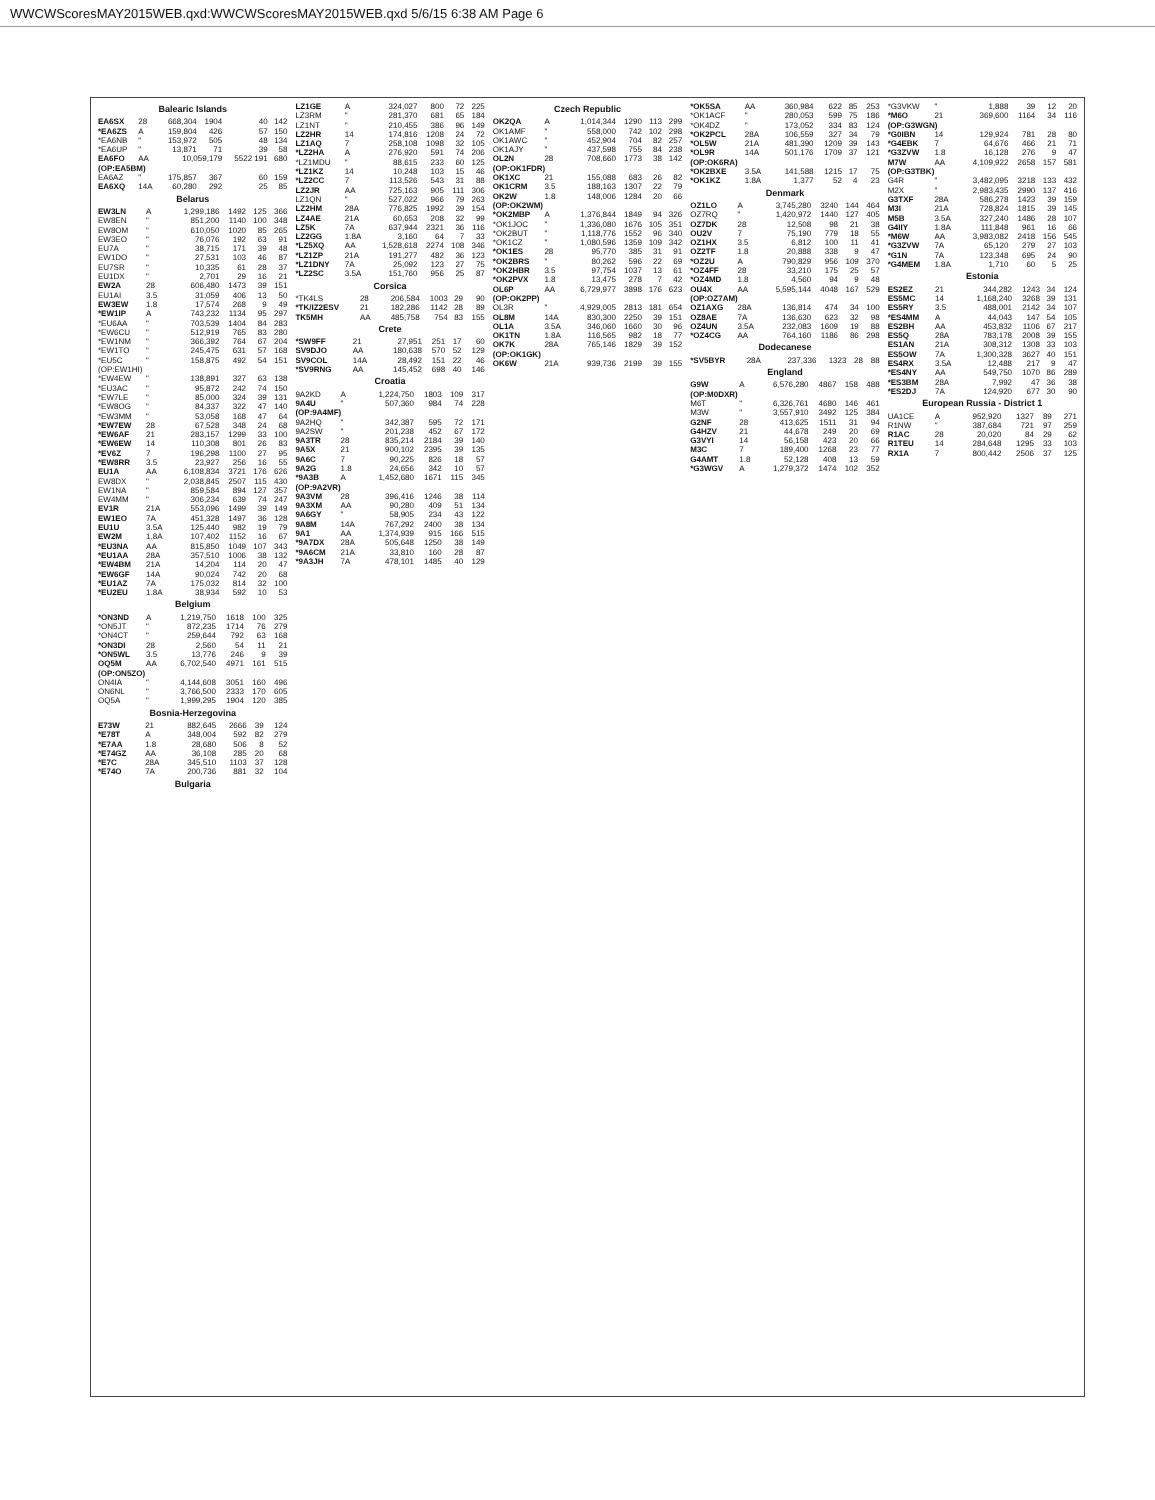WWCWScoresMAY2015WEB.qxd:WWCWScoresMAY2015WEB.qxd 5/6/15 6:38 AM Page 6
Balearic Islands
| EA6SX | 28 | 668,304 | 1904 | 40 | 142 |
| *EA6ZS | A | 159,804 | 426 | 57 | 150 |
| *EA6NB | " | 153,972 | 505 | 48 | 134 |
| *EA6UP | " | 13,871 | 71 | 39 | 58 |
| EA6FO | AA | 10,059,179 | | 5522 191 | 680 |
| (OP:EA5BM) | | | | | |
| EA6AZ | " | 175,857 | 367 | 60 | 159 |
| EA6XQ | 14A | 60,280 | 292 | 25 | 85 |
Belarus
| EW3LN | A | 1,299,186 | 1492 | 125 | 366 |
| EW8EN | " | 851,200 | 1140 | 100 | 348 |
| EW8OM | " | 610,050 | 1020 | 85 | 265 |
| EW3EO | " | 76,076 | 192 | 63 | 91 |
| EU7A | " | 38,715 | 171 | 39 | 48 |
| EW1DO | " | 27,531 | 103 | 46 | 87 |
| EU7SR | " | 10,335 | 61 | 28 | 37 |
| EU1DX | " | 2,701 | 29 | 16 | 21 |
| EW2A | 28 | 606,480 | 1473 | 39 | 151 |
| EU1AI | 3.5 | 31,059 | 406 | 13 | 50 |
| EW3EW | 1.8 | 17,574 | 268 | 9 | 49 |
| *EW1IP | A | 743,232 | 1134 | 95 | 297 |
| *EU6AA | " | 703,539 | 1404 | 84 | 283 |
| *EW6CU | " | 512,919 | 765 | 83 | 280 |
| *EW1NM | " | 366,392 | 764 | 67 | 204 |
| *EW1TO | " | 245,475 | 631 | 57 | 168 |
| *EU5C | " | 158,875 | 492 | 54 | 151 |
| (OP:EW1HI) | | | | | |
| *EW4EW | " | 138,891 | 327 | 63 | 138 |
| *EU3AC | " | 95,872 | 242 | 74 | 150 |
| *EW7LE | " | 85,000 | 324 | 39 | 131 |
| *EW8OG | " | 84,337 | 322 | 47 | 140 |
| *EW3MM | " | 53,058 | 168 | 47 | 64 |
| *EW7EW | 28 | 67,528 | 348 | 24 | 68 |
| *EW6AF | 21 | 283,157 | 1299 | 33 | 100 |
| *EW6EW | 14 | 110,308 | 801 | 26 | 83 |
| *EV6Z | 7 | 196,298 | 1100 | 27 | 95 |
| *EW8RR | 3.5 | 23,927 | 256 | 16 | 55 |
| EU1A | AA | 6,108,834 | 3721 | 176 | 626 |
| EW8DX | " | 2,038,845 | 2507 | 115 | 430 |
| EW1NA | " | 859,584 | 894 | 127 | 357 |
| EW4MM | " | 306,234 | 639 | 74 | 247 |
| EV1R | 21A | 553,096 | 1499 | 39 | 149 |
| EW1EO | 7A | 451,328 | 1497 | 36 | 128 |
| EU1U | 3.5A | 125,440 | 982 | 19 | 79 |
| EW2M | 1.8A | 107,402 | 1152 | 16 | 67 |
| *EU3NA | AA | 815,850 | 1049 | 107 | 343 |
| *EU1AA | 28A | 357,510 | 1006 | 38 | 132 |
| *EW4BM | 21A | 14,204 | 114 | 20 | 47 |
| *EW6GF | 14A | 90,024 | 742 | 20 | 68 |
| *EU1AZ | 7A | 175,032 | 814 | 32 | 100 |
| *EU2EU | 1.8A | 38,934 | 592 | 10 | 53 |
Belgium
| *ON3ND | A | 1,219,750 | 1618 | 100 | 325 |
| *ON5JT | " | 872,235 | 1714 | 76 | 279 |
| *ON4CT | " | 259,644 | 792 | 63 | 168 |
| *ON3DI | 28 | 2,560 | 54 | 11 | 21 |
| *ON5WL | 3.5 | 13,776 | 246 | 9 | 39 |
| OQ5M | AA | 6,702,540 | 4971 | 161 | 515 |
| (OP:ON5ZO) | | | | | |
| ON4IA | " | 4,144,608 | 3051 | 160 | 496 |
| ON6NL | " | 3,766,500 | 2333 | 170 | 605 |
| OQ5A | " | 1,999,295 | 1904 | 120 | 385 |
Bosnia-Herzegovina
| E73W | 21 | 882,645 | 2666 | 39 | 124 |
| *E78T | A | 348,004 | 592 | 82 | 279 |
| *E7AA | 1.8 | 28,680 | 506 | 8 | 52 |
| *E74GZ | AA | 36,108 | 285 | 20 | 68 |
| *E7C | 28A | 345,510 | 1103 | 37 | 128 |
| *E74O | 7A | 200,736 | 881 | 32 | 104 |
Bulgaria
| LZ1GE | A | 324,027 | 800 | 72 | 225 |
| LZ3RM | " | 281,370 | 681 | 65 | 184 |
| LZ1NT | " | 210,455 | 386 | 96 | 149 |
| LZ2HR | 14 | 174,816 | 1208 | 24 | 72 |
| LZ1AQ | 7 | 258,108 | 1098 | 32 | 105 |
| *LZ2HA | A | 276,920 | 591 | 74 | 206 |
| *LZ1MDU | " | 88,615 | 233 | 60 | 125 |
| *LZ1KZ | 14 | 10,248 | 103 | 15 | 46 |
| *LZ2CC | 7 | 113,526 | 543 | 31 | 88 |
| LZ2JR | AA | 725,163 | 905 | 111 | 306 |
| LZ1QN | " | 527,022 | 966 | 79 | 263 |
| LZ2HM | 28A | 776,825 | 1992 | 39 | 154 |
| LZ4AE | 21A | 60,653 | 208 | 32 | 99 |
| LZ5K | 7A | 637,944 | 2321 | 36 | 116 |
| LZ2GG | 1.8A | 3,160 | 64 | 7 | 33 |
| *LZ5XQ | AA | 1,528,618 | 2274 | 108 | 346 |
| *LZ1ZP | 21A | 191,277 | 482 | 36 | 123 |
| *LZ1DNY | 7A | 25,092 | 123 | 27 | 75 |
| *LZ2SC | 3.5A | 151,760 | 956 | 25 | 87 |
Corsica
| *TK4LS | 28 | 206,584 | 1003 | 29 | 90 |
| *TK/IZ2ESV | 21 | 182,286 | 1142 | 28 | 89 |
| TK5MH | AA | 485,758 | 754 | 83 | 155 |
Crete
| *SW9FF | 21 | 27,951 | 251 | 17 | 60 |
| SV9DJO | AA | 180,638 | 570 | 52 | 129 |
| SV9COL | 14A | 28,492 | 151 | 22 | 46 |
| *SV9RNG | AA | 145,452 | 698 | 40 | 146 |
Croatia
| 9A2KD | A | 1,224,750 | 1803 | 109 | 317 |
| 9A4U | " | 507,360 | 984 | 74 | 228 |
| (OP:9A4MF) | | | | | |
| 9A2HQ | " | 342,387 | 595 | 72 | 171 |
| 9A2SW | " | 201,238 | 452 | 67 | 172 |
| 9A3TR | 28 | 835,214 | 2184 | 39 | 140 |
| 9A5X | 21 | 900,102 | 2395 | 39 | 135 |
| 9A6C | 7 | 90,225 | 826 | 18 | 57 |
| 9A2G | 1.8 | 24,656 | 342 | 10 | 57 |
| *9A3B | A | 1,452,680 | 1671 | 115 | 345 |
| (OP:9A2VR) | | | | | |
| 9A3VM | 28 | 396,416 | 1246 | 38 | 114 |
| 9A3XM | AA | 90,280 | 409 | 51 | 134 |
| 9A6GY | " | 58,905 | 234 | 43 | 122 |
| 9A8M | 14A | 767,292 | 2400 | 38 | 134 |
| 9A1 | AA | 1,374,939 | 915 | 166 | 515 |
| *9A7DX | 28A | 505,648 | 1250 | 38 | 149 |
| *9A6CM | 21A | 33,810 | 160 | 28 | 87 |
| *9A3JH | 7A | 478,101 | 1485 | 40 | 129 |
Czech Republic
| OK2QA | A | 1,014,344 | 1290 | 113 | 299 |
| OK1AMF | " | 558,000 | 742 | 102 | 298 |
| OK1AWC | " | 452,904 | 704 | 82 | 257 |
| OK1AJY | " | 437,598 | 755 | 84 | 238 |
| OL2N | 28 | 708,660 | 1773 | 38 | 142 |
| (OP:OK1FDR) | | | | | |
| OK1XC | 21 | 155,088 | 683 | 26 | 82 |
| OK1CRM | 3.5 | 188,163 | 1307 | 22 | 79 |
| OK2W | 1.8 | 148,006 | 1284 | 20 | 66 |
| (OP:OK2WM) | | | | | |
| *OK2MBP | A | 1,376,844 | 1849 | 94 | 326 |
| *OK1JOC | " | 1,336,080 | 1676 | 105 | 351 |
| *OK2BUT | " | 1,118,776 | 1552 | 96 | 340 |
| *OK1CZ | " | 1,080,596 | 1359 | 109 | 342 |
| *OK1ES | 28 | 95,770 | 385 | 31 | 91 |
| *OK2BRS | " | 80,262 | 596 | 22 | 69 |
| *OK2HBR | 3.5 | 97,754 | 1037 | 13 | 61 |
| *OK2PVX | 1.8 | 13,475 | 278 | 7 | 42 |
| OL6P | AA | 6,729,977 | 3898 | 176 | 623 |
| (OP:OK2PP) | | | | | |
| OL3R | " | 4,929,005 | 2813 | 181 | 654 |
| OL8M | 14A | 830,300 | 2250 | 39 | 151 |
| OL1A | 3.5A | 346,060 | 1660 | 30 | 96 |
| OK1TN | 1.8A | 116,565 | 982 | 18 | 77 |
| OK7K | 28A | 765,146 | 1829 | 39 | 152 |
| (OP:OK1GK) | | | | | |
| OK6W | 21A | 939,736 | 2199 | 39 | 155 |
| *OK5SA | AA | 360,984 | 622 | 85 | 253 |
| *OK1ACF | " | 280,053 | 599 | 75 | 186 |
| *OK4DZ | " | 173,052 | 334 | 83 | 124 |
| *OK2PCL | 28A | 106,559 | 327 | 34 | 79 |
| *OL5W | 21A | 481,390 | 1209 | 39 | 143 |
| *OL9R | 14A | 501,176 | 1709 | 37 | 121 |
| (OP:OK6RA) | | | | | |
| *OK2BXE | 3.5A | 141,588 | 1215 | 17 | 75 |
| *OK1KZ | 1.8A | 1,377 | 52 | 4 | 23 |
Denmark
| OZ1LO | A | 3,745,280 | 3240 | 144 | 464 |
| OZ7RQ | " | 1,420,972 | 1440 | 127 | 405 |
| OZ7DK | 28 | 12,508 | 98 | 21 | 38 |
| OU2V | 7 | 75,190 | 779 | 18 | 55 |
| OZ1HX | 3.5 | 6,812 | 100 | 11 | 41 |
| OZ2TF | 1.8 | 20,888 | 338 | 9 | 47 |
| *OZ2U | A | 790,829 | 956 | 109 | 370 |
| *OZ4FF | 28 | 33,210 | 175 | 25 | 57 |
| *OZ4MD | 1.8 | 4,560 | 94 | 9 | 48 |
| OU4X | AA | 5,595,144 | 4048 | 167 | 529 |
| (OP:OZ7AM) | | | | | |
| OZ1AXG | 28A | 136,814 | 474 | 34 | 100 |
| OZ8AE | 7A | 136,630 | 623 | 32 | 98 |
| OZ4UN | 3.5A | 232,083 | 1609 | 19 | 88 |
| *OZ4CG | AA | 764,160 | 1186 | 86 | 298 |
Dodecanese
| *SV5BYR | 28A | 237,336 | 1323 | 28 | 88 |
England
| G9W | A | 6,576,280 | 4867 | 158 | 488 |
| (OP:M0DXR) | | | | | |
| M6T | " | 6,326,761 | 4680 | 146 | 461 |
| M3W | " | 3,557,910 | 3492 | 125 | 384 |
| G2NF | 28 | 413,625 | 1511 | 31 | 94 |
| G4HZV | 21 | 44,678 | 249 | 20 | 69 |
| G3VYI | 14 | 56,158 | 423 | 20 | 66 |
| M3C | 7 | 189,400 | 1268 | 23 | 77 |
| G4AMT | 1.8 | 52,128 | 408 | 13 | 59 |
| *G3WGV | A | 1,279,372 | 1474 | 102 | 352 |
| *G3VKW | " | 1,888 | 39 | 12 | 20 |
| *M6O | 21 | 369,600 | 1164 | 34 | 116 |
| (OP:G3WGN) | | | | | |
| *G0IBN | 14 | 129,924 | 781 | 28 | 80 |
| *G4EBK | 7 | 64,676 | 466 | 21 | 71 |
| *G3ZVW | 1.8 | 16,128 | 276 | 9 | 47 |
| M7W | AA | 4,109,922 | 2658 | 157 | 581 |
| (OP:G3TBK) | | | | | |
| G4R | " | 3,482,095 | 3218 | 133 | 432 |
| M2X | " | 2,983,435 | 2990 | 137 | 416 |
| G3TXF | 28A | 586,278 | 1423 | 39 | 159 |
| M3I | 21A | 728,824 | 1815 | 39 | 145 |
| M5B | 3.5A | 327,240 | 1486 | 28 | 107 |
| G4IIY | 1.8A | 111,848 | 961 | 16 | 66 |
| *M6W | AA | 3,983,082 | 2418 | 156 | 545 |
| *G3ZVW | 7A | 65,120 | 279 | 27 | 103 |
| *G1N | 7A | 123,348 | 695 | 24 | 90 |
| *G4MEM | 1.8A | 1,710 | 60 | 5 | 25 |
Estonia
| ES2EZ | 21 | 344,282 | 1243 | 34 | 124 |
| ES5MC | 14 | 1,168,240 | 3268 | 39 | 131 |
| ES5RY | 3.5 | 488,001 | 2142 | 34 | 107 |
| *ES4MM | A | 44,043 | 147 | 54 | 105 |
| ES2BH | AA | 453,832 | 1106 | 67 | 217 |
| ES5Q | 28A | 783,178 | 2008 | 39 | 155 |
| ES1AN | 21A | 308,312 | 1308 | 33 | 103 |
| ES5OW | 7A | 1,300,328 | 3627 | 40 | 151 |
| ES4RX | 3.5A | 12,488 | 217 | 9 | 47 |
| *ES4NY | AA | 549,750 | 1070 | 86 | 289 |
| *ES3BM | 28A | 7,992 | 47 | 36 | 38 |
| *ES2DJ | 7A | 124,920 | 677 | 30 | 90 |
European Russia - District 1
| UA1CE | A | 952,920 | 1327 | 89 | 271 |
| R1NW | " | 387,684 | 721 | 97 | 259 |
| R1AC | 28 | 20,020 | 84 | 29 | 62 |
| R1TEU | 14 | 284,648 | 1295 | 33 | 103 |
| RX1A | 7 | 800,442 | 2506 | 37 | 125 |